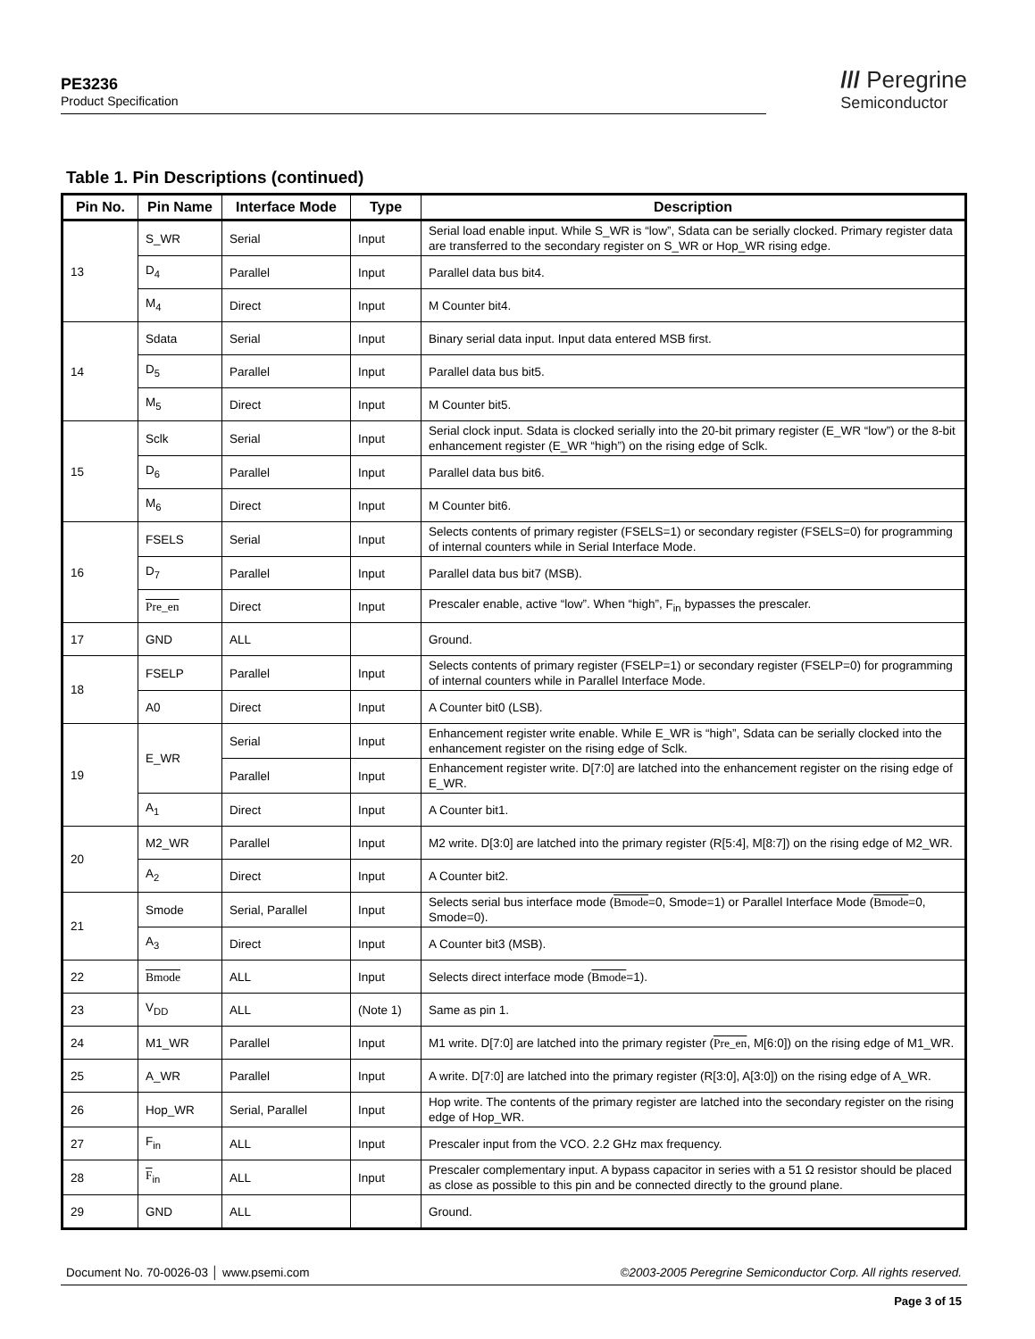PE3236
Product Specification
/// Peregrine
Semiconductor
Table 1. Pin Descriptions (continued)
| Pin No. | Pin Name | Interface Mode | Type | Description |
| --- | --- | --- | --- | --- |
| 13 | S_WR | Serial | Input | Serial load enable input. While S_WR is “low”, Sdata can be serially clocked. Primary register data are transferred to the secondary register on S_WR or Hop_WR rising edge. |
| | D<sub>4</sub> | Parallel | Input | Parallel data bus bit4. |
| | M<sub>4</sub> | Direct | Input | M Counter bit4. |
| 14 | Sdata | Serial | Input | Binary serial data input. Input data entered MSB first. |
| | D<sub>5</sub> | Parallel | Input | Parallel data bus bit5. |
| | M<sub>5</sub> | Direct | Input | M Counter bit5. |
| 15 | Sclk | Serial | Input | Serial clock input. Sdata is clocked serially into the 20-bit primary register (E_WR “low”) or the 8-bit enhancement register (E_WR “high”) on the rising edge of Sclk. |
| | D<sub>6</sub> | Parallel | Input | Parallel data bus bit6. |
| | M<sub>6</sub> | Direct | Input | M Counter bit6. |
| 16 | FSELS | Serial | Input | Selects contents of primary register (FSELS=1) or secondary register (FSELS=0) for programming of internal counters while in Serial Interface Mode. |
| | D<sub>7</sub> | Parallel | Input | Parallel data bus bit7 (MSB). |
| | Pre_en | Direct | Input | Prescaler enable, active “low”. When “high”, F<sub>in</sub> bypasses the prescaler. |
| 17 | GND | ALL | | Ground. |
| 18 | FSELP | Parallel | Input | Selects contents of primary register (FSELP=1) or secondary register (FSELP=0) for programming of internal counters while in Parallel Interface Mode. |
| | A0 | Direct | Input | A Counter bit0 (LSB). |
| 19 | E_WR | Serial | Input | Enhancement register write enable. While E_WR is “high”, Sdata can be serially clocked into the enhancement register on the rising edge of Sclk. |
| | | Parallel | Input | Enhancement register write. D[7:0] are latched into the enhancement register on the rising edge of E_WR. |
| | A<sub>1</sub> | Direct | Input | A Counter bit1. |
| 20 | M2_WR | Parallel | Input | M2 write. D[3:0] are latched into the primary register (R[5:4], M[8:7]) on the rising edge of M2_WR. |
| | A<sub>2</sub> | Direct | Input | A Counter bit2. |
| 21 | Smode | Serial, Parallel | Input | Selects serial bus interface mode ( Bmode =0, Smode=1) or Parallel Interface Mode ( Bmode =0, Smode=0). |
| | A<sub>3</sub> | Direct | Input | A Counter bit3 (MSB). |
| 22 | Bmode | ALL | Input | Selects direct interface mode ( Bmode =1). |
| 23 | V<sub>DD</sub> | ALL | (Note 1) | Same as pin 1. |
| 24 | M1_WR | Parallel | Input | M1 write. D[7:0] are latched into the primary register ( Pre_en , M[6:0]) on the rising edge of M1_WR. |
| 25 | A_WR | Parallel | Input | A write. D[7:0] are latched into the primary register (R[3:0], A[3:0]) on the rising edge of A_WR. |
| 26 | Hop_WR | Serial, Parallel | Input | Hop write. The contents of the primary register are latched into the secondary register on the rising edge of Hop_WR. |
| 27 | F<sub>in</sub> | ALL | Input | Prescaler input from the VCO. 2.2 GHz max frequency. |
| 28 | F<sub>in</sub> | ALL | Input | Prescaler complementary input. A bypass capacitor in series with a 51 Ω resistor should be placed as close as possible to this pin and be connected directly to the ground plane. |
| 29 | GND | ALL | | Ground. |
Document No. 70-0026-03 │ www.psemi.com ©2003-2005 Peregrine Semiconductor Corp. All rights reserved.
Page 3 of 15